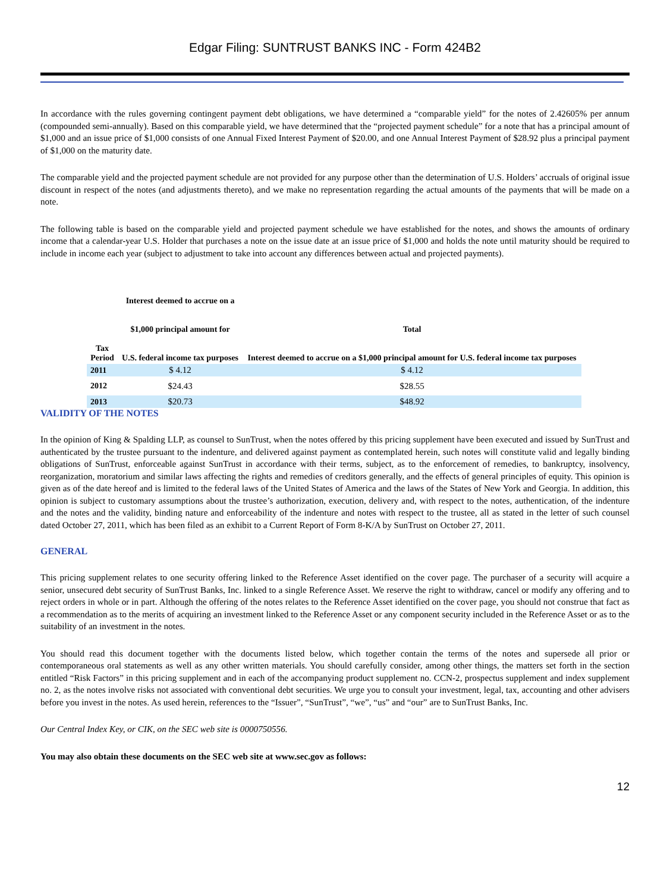Edgar Filing: SUNTRUST BANKS INC - Form 424B2
In accordance with the rules governing contingent payment debt obligations, we have determined a “comparable yield” for the notes of 2.42605% per annum (compounded semi-annually). Based on this comparable yield, we have determined that the “projected payment schedule” for a note that has a principal amount of $1,000 and an issue price of $1,000 consists of one Annual Fixed Interest Payment of $20.00, and one Annual Interest Payment of $28.92 plus a principal payment of $1,000 on the maturity date.
The comparable yield and the projected payment schedule are not provided for any purpose other than the determination of U.S. Holders’ accruals of original issue discount in respect of the notes (and adjustments thereto), and we make no representation regarding the actual amounts of the payments that will be made on a note.
The following table is based on the comparable yield and projected payment schedule we have established for the notes, and shows the amounts of ordinary income that a calendar-year U.S. Holder that purchases a note on the issue date at an issue price of $1,000 and holds the note until maturity should be required to include in income each year (subject to adjustment to take into account any differences between actual and projected payments).
| Tax Period | Interest deemed to accrue on a $1,000 principal amount for U.S. federal income tax purposes | Total Interest deemed to accrue on a $1,000 principal amount for U.S. federal income tax purposes |
| --- | --- | --- |
| 2011 | $ 4.12 | $ 4.12 |
| 2012 | $24.43 | $28.55 |
| 2013 | $20.73 | $48.92 |
VALIDITY OF THE NOTES
In the opinion of King & Spalding LLP, as counsel to SunTrust, when the notes offered by this pricing supplement have been executed and issued by SunTrust and authenticated by the trustee pursuant to the indenture, and delivered against payment as contemplated herein, such notes will constitute valid and legally binding obligations of SunTrust, enforceable against SunTrust in accordance with their terms, subject, as to the enforcement of remedies, to bankruptcy, insolvency, reorganization, moratorium and similar laws affecting the rights and remedies of creditors generally, and the effects of general principles of equity. This opinion is given as of the date hereof and is limited to the federal laws of the United States of America and the laws of the States of New York and Georgia. In addition, this opinion is subject to customary assumptions about the trustee’s authorization, execution, delivery and, with respect to the notes, authentication, of the indenture and the notes and the validity, binding nature and enforceability of the indenture and notes with respect to the trustee, all as stated in the letter of such counsel dated October 27, 2011, which has been filed as an exhibit to a Current Report of Form 8-K/A by SunTrust on October 27, 2011.
GENERAL
This pricing supplement relates to one security offering linked to the Reference Asset identified on the cover page. The purchaser of a security will acquire a senior, unsecured debt security of SunTrust Banks, Inc. linked to a single Reference Asset. We reserve the right to withdraw, cancel or modify any offering and to reject orders in whole or in part. Although the offering of the notes relates to the Reference Asset identified on the cover page, you should not construe that fact as a recommendation as to the merits of acquiring an investment linked to the Reference Asset or any component security included in the Reference Asset or as to the suitability of an investment in the notes.
You should read this document together with the documents listed below, which together contain the terms of the notes and supersede all prior or contemporaneous oral statements as well as any other written materials. You should carefully consider, among other things, the matters set forth in the section entitled “Risk Factors” in this pricing supplement and in each of the accompanying product supplement no. CCN-2, prospectus supplement and index supplement no. 2, as the notes involve risks not associated with conventional debt securities. We urge you to consult your investment, legal, tax, accounting and other advisers before you invest in the notes. As used herein, references to the “Issuer”, “SunTrust”, “we”, “us” and “our” are to SunTrust Banks, Inc.
Our Central Index Key, or CIK, on the SEC web site is 0000750556.
You may also obtain these documents on the SEC web site at www.sec.gov as follows:
12